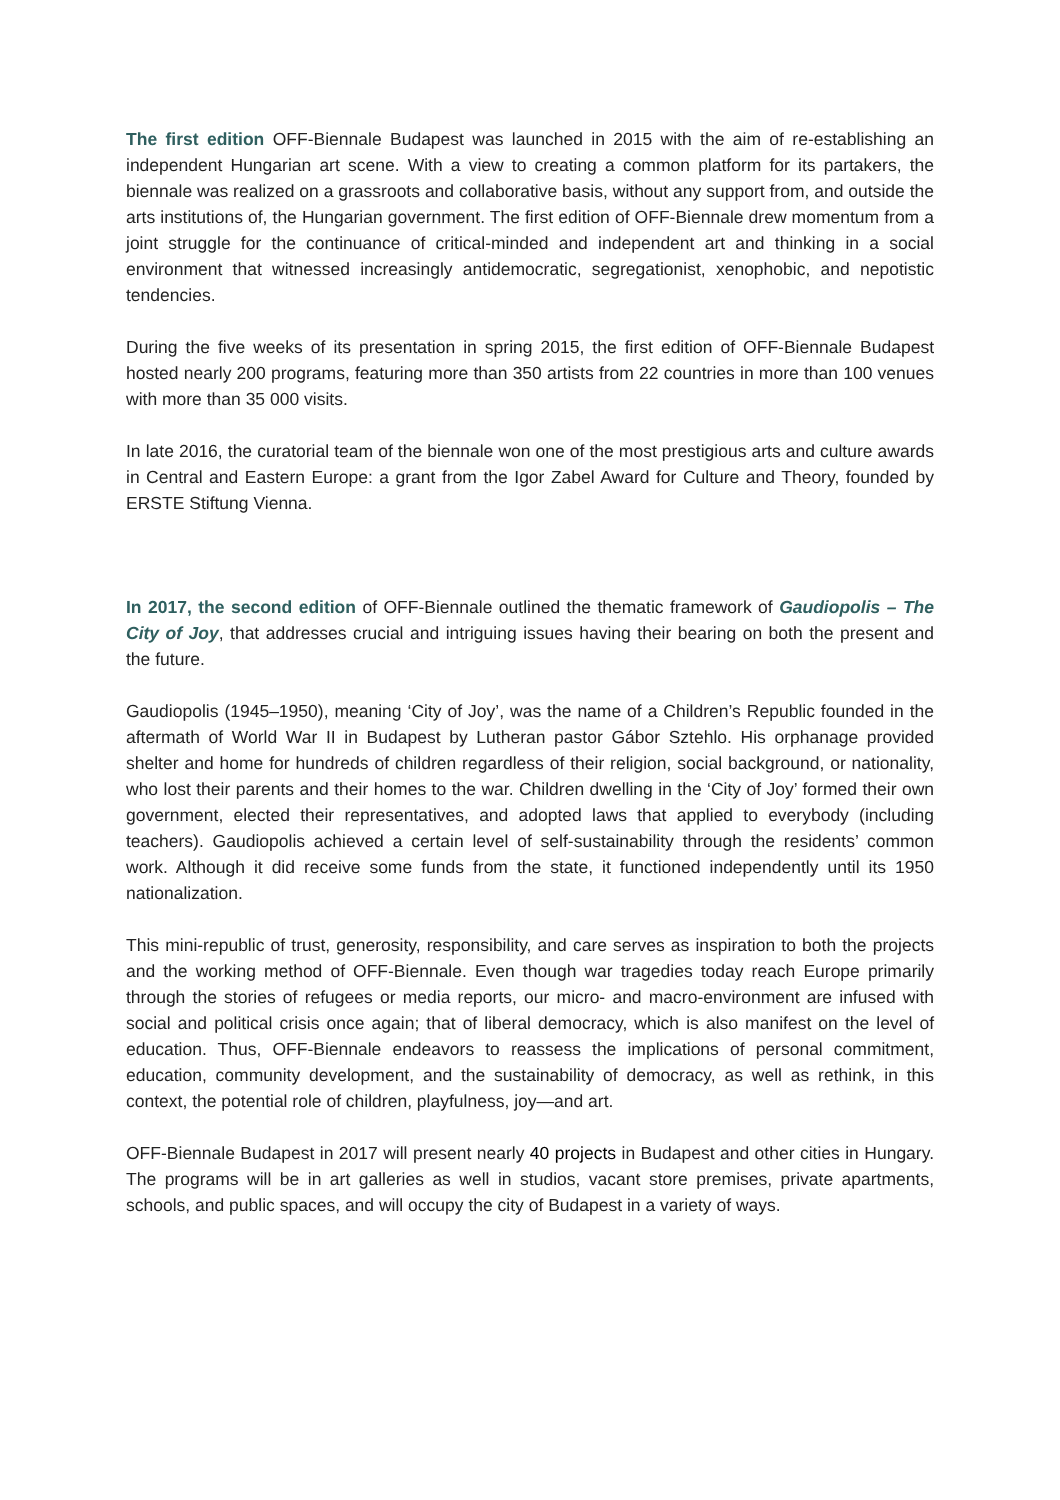The first edition OFF-Biennale Budapest was launched in 2015 with the aim of re-establishing an independent Hungarian art scene. With a view to creating a common platform for its partakers, the biennale was realized on a grassroots and collaborative basis, without any support from, and outside the arts institutions of, the Hungarian government. The first edition of OFF-Biennale drew momentum from a joint struggle for the continuance of critical-minded and independent art and thinking in a social environment that witnessed increasingly antidemocratic, segregationist, xenophobic, and nepotistic tendencies.
During the five weeks of its presentation in spring 2015, the first edition of OFF-Biennale Budapest hosted nearly 200 programs, featuring more than 350 artists from 22 countries in more than 100 venues with more than 35 000 visits.
In late 2016, the curatorial team of the biennale won one of the most prestigious arts and culture awards in Central and Eastern Europe: a grant from the Igor Zabel Award for Culture and Theory, founded by ERSTE Stiftung Vienna.
In 2017, the second edition of OFF-Biennale outlined the thematic framework of Gaudiopolis – The City of Joy, that addresses crucial and intriguing issues having their bearing on both the present and the future.
Gaudiopolis (1945–1950), meaning ‘City of Joy’, was the name of a Children’s Republic founded in the aftermath of World War II in Budapest by Lutheran pastor Gábor Sztehlo. His orphanage provided shelter and home for hundreds of children regardless of their religion, social background, or nationality, who lost their parents and their homes to the war. Children dwelling in the ‘City of Joy’ formed their own government, elected their representatives, and adopted laws that applied to everybody (including teachers). Gaudiopolis achieved a certain level of self-sustainability through the residents’ common work. Although it did receive some funds from the state, it functioned independently until its 1950 nationalization.
This mini-republic of trust, generosity, responsibility, and care serves as inspiration to both the projects and the working method of OFF-Biennale. Even though war tragedies today reach Europe primarily through the stories of refugees or media reports, our micro- and macro-environment are infused with social and political crisis once again; that of liberal democracy, which is also manifest on the level of education. Thus, OFF-Biennale endeavors to reassess the implications of personal commitment, education, community development, and the sustainability of democracy, as well as rethink, in this context, the potential role of children, playfulness, joy—and art.
OFF-Biennale Budapest in 2017 will present nearly 40 projects in Budapest and other cities in Hungary. The programs will be in art galleries as well in studios, vacant store premises, private apartments, schools, and public spaces, and will occupy the city of Budapest in a variety of ways.